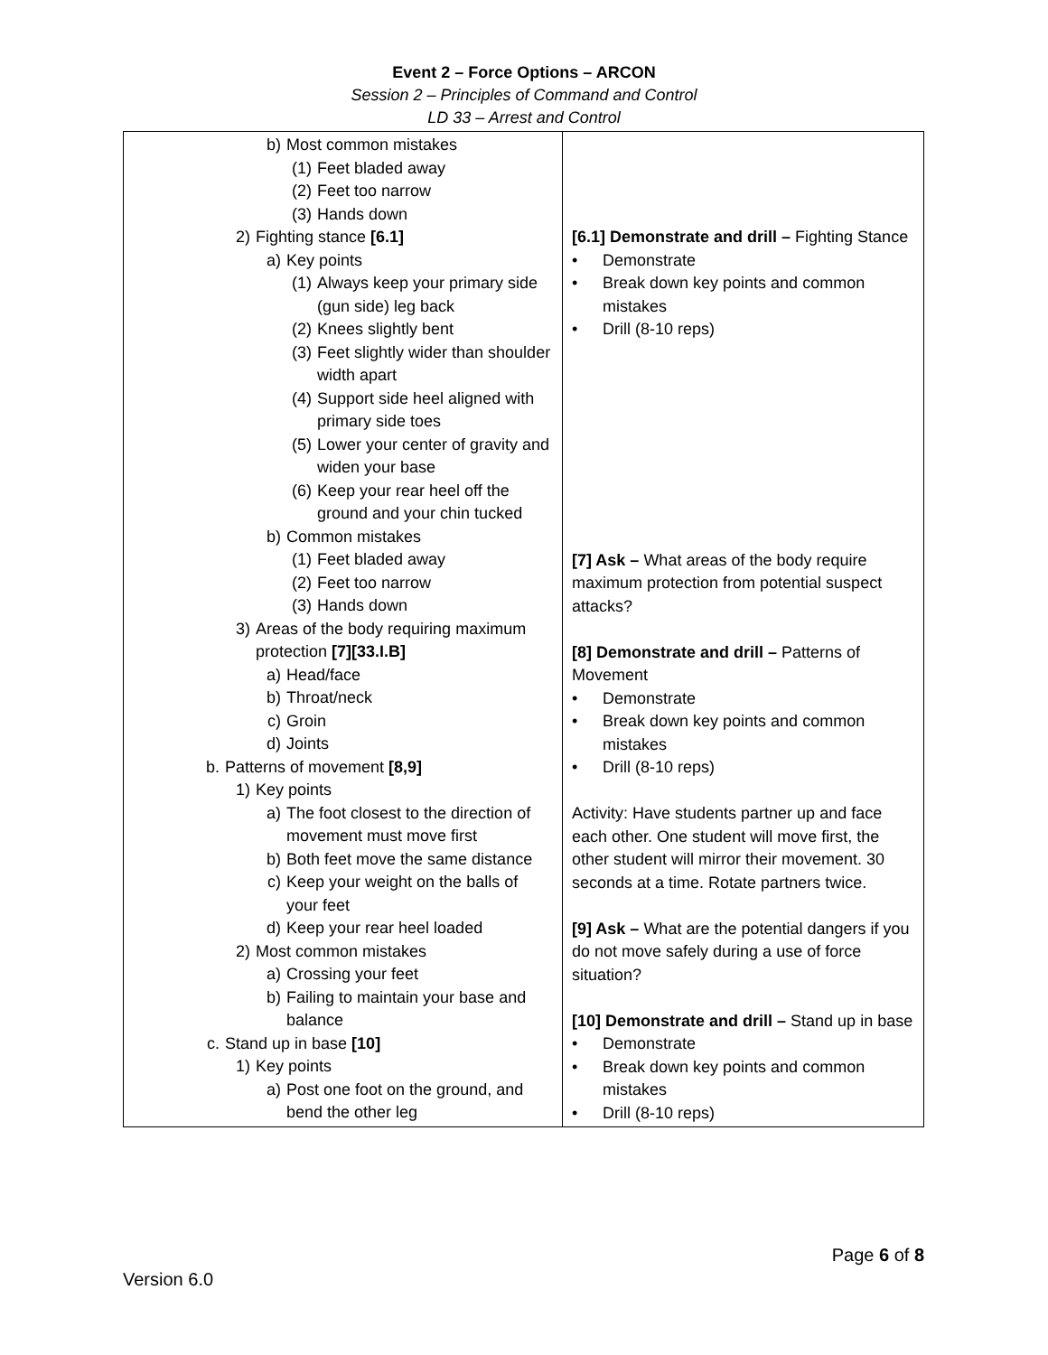Event 2 – Force Options – ARCON
Session 2 – Principles of Command and Control
LD 33 – Arrest and Control
| b) Most common mistakes (1) Feet bladed away (2) Feet too narrow (3) Hands down 2) Fighting stance [6.1] a) Key points (1) Always keep your primary side (gun side) leg back (2) Knees slightly bent (3) Feet slightly wider than shoulder width apart (4) Support side heel aligned with primary side toes (5) Lower your center of gravity and widen your base (6) Keep your rear heel off the ground and your chin tucked b) Common mistakes (1) Feet bladed away (2) Feet too narrow (3) Hands down 3) Areas of the body requiring maximum protection [7][33.I.B] a) Head/face b) Throat/neck c) Groin d) Joints b. Patterns of movement [8,9] 1) Key points a) The foot closest to the direction of movement must move first b) Both feet move the same distance c) Keep your weight on the balls of your feet d) Keep your rear heel loaded 2) Most common mistakes a) Crossing your feet b) Failing to maintain your base and balance c. Stand up in base [10] 1) Key points a) Post one foot on the ground, and bend the other leg | [6.1] Demonstrate and drill – Fighting Stance • Demonstrate • Break down key points and common mistakes • Drill (8-10 reps) [7] Ask – What areas of the body require maximum protection from potential suspect attacks? [8] Demonstrate and drill – Patterns of Movement • Demonstrate • Break down key points and common mistakes • Drill (8-10 reps) Activity: Have students partner up and face each other. One student will move first, the other student will mirror their movement. 30 seconds at a time. Rotate partners twice. [9] Ask – What are the potential dangers if you do not move safely during a use of force situation? [10] Demonstrate and drill – Stand up in base • Demonstrate • Break down key points and common mistakes • Drill (8-10 reps) |
Page 6 of 8
Version 6.0